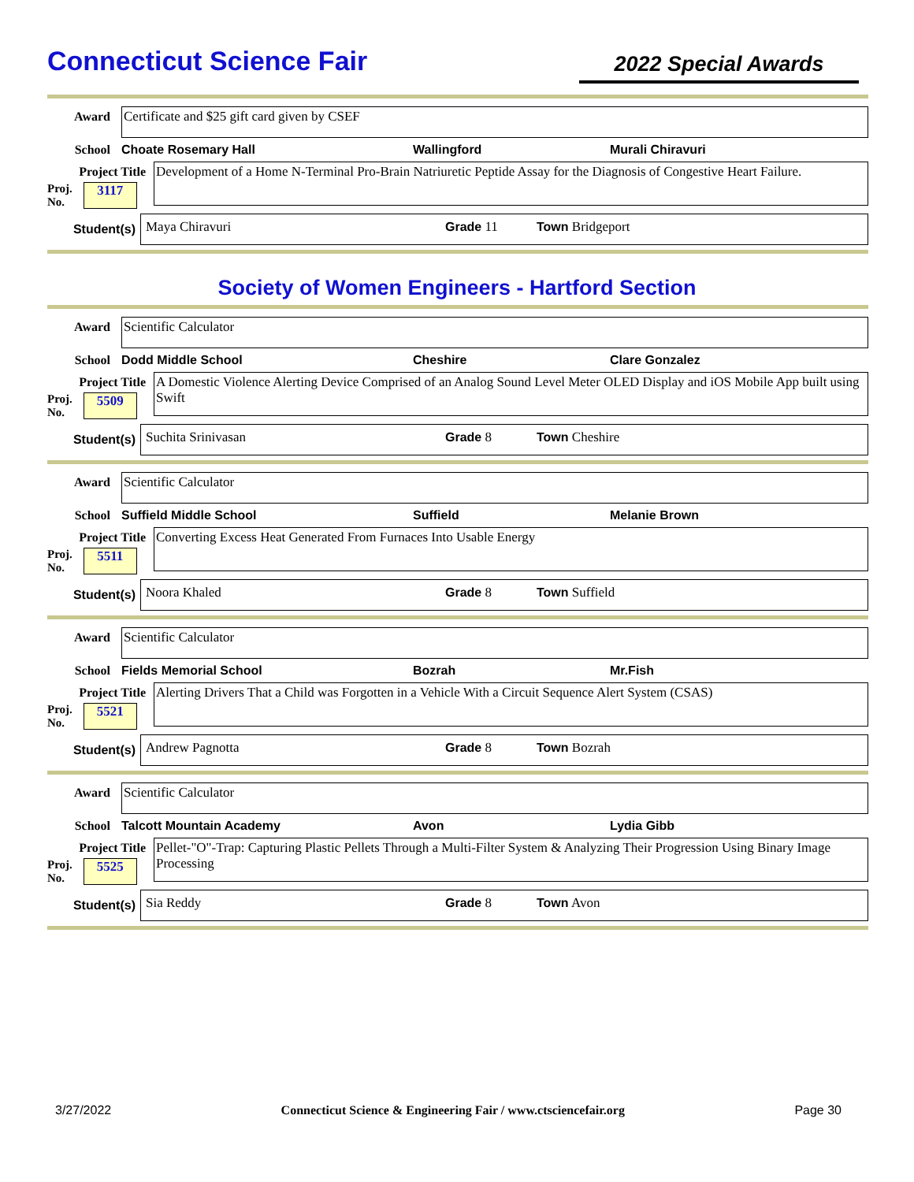Connecticut Science Fair
2022 Special Awards
Award Certificate and $25 gift card given by CSEF
School Choate Rosemary Hall Wallingford Murali Chiravuri
Project Title
Proj.
No.
3117
Development of a Home N-Terminal Pro-Brain Natriuretic Peptide Assay for the Diagnosis of Congestive Heart Failure.
Student(s)
Maya Chiravuri Grade 11 Town Bridgeport
Society of Women Engineers - Hartford Section
Award Scientific Calculator
School Dodd Middle School Cheshire Clare Gonzalez
Project Title
Proj.
No.
5509
A Domestic Violence Alerting Device Comprised of an Analog Sound Level Meter OLED Display and iOS Mobile App built using Swift
Student(s)
Suchita Srinivasan Grade 8 Town Cheshire
Award Scientific Calculator
School Suffield Middle School Suffield Melanie Brown
Project Title
Proj.
No.
5511
Converting Excess Heat Generated From Furnaces Into Usable Energy
Student(s)
Noora Khaled Grade 8 Town Suffield
Award Scientific Calculator
School Fields Memorial School Bozrah Mr.Fish
Project Title
Proj.
No.
5521
Alerting Drivers That a Child was Forgotten in a Vehicle With a Circuit Sequence Alert System (CSAS)
Student(s)
Andrew Pagnotta Grade 8 Town Bozrah
Award Scientific Calculator
School Talcott Mountain Academy Avon Lydia Gibb
Project Title
Proj.
No.
5525
Pellet-"O"-Trap: Capturing Plastic Pellets Through a Multi-Filter System & Analyzing Their Progression Using Binary Image Processing
Student(s)
Sia Reddy Grade 8 Town Avon
3/27/2022 Connecticut Science & Engineering Fair / www.ctsciencefair.org Page 30